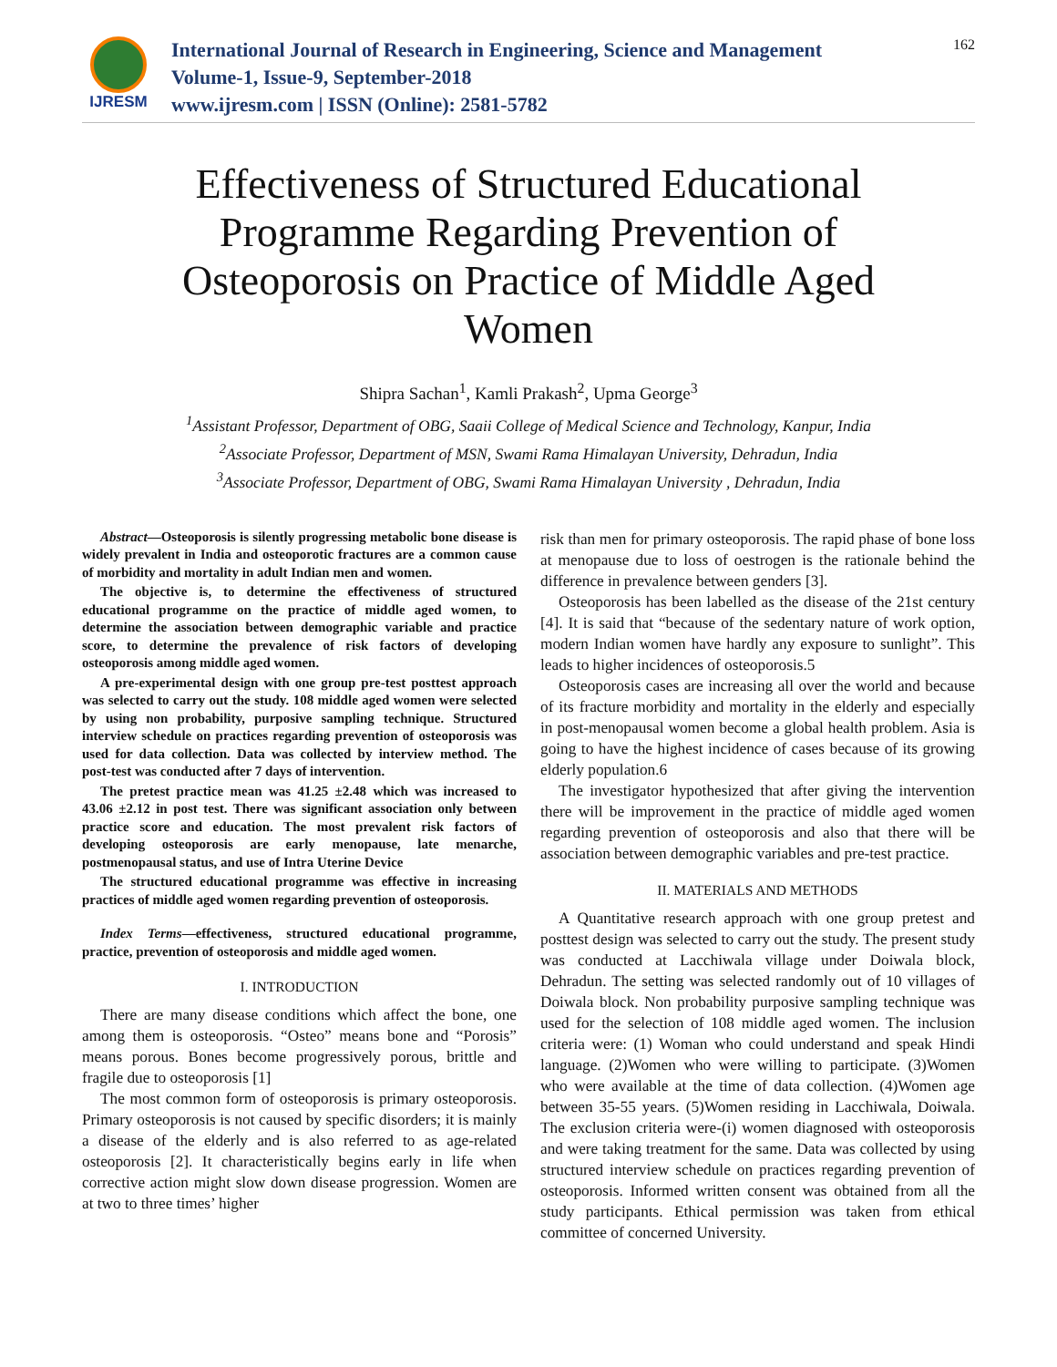IJRESM
International Journal of Research in Engineering, Science and Management
Volume-1, Issue-9, September-2018
www.ijresm.com | ISSN (Online): 2581-5782
162
Effectiveness of Structured Educational Programme Regarding Prevention of Osteoporosis on Practice of Middle Aged Women
Shipra Sachan<sup>1</sup>, Kamli Prakash<sup>2</sup>, Upma George<sup>3</sup>
<sup>1</sup> Assistant Professor, Department of OBG, Saaii College of Medical Science and Technology, Kanpur, India
<sup>2</sup> Associate Professor, Department of MSN, Swami Rama Himalayan University, Dehradun, India
<sup>3</sup> Associate Professor, Department of OBG, Swami Rama Himalayan University , Dehradun, India
Abstract—Osteoporosis is silently progressing metabolic bone disease is widely prevalent in India and osteoporotic fractures are a common cause of morbidity and mortality in adult Indian men and women.
The objective is, to determine the effectiveness of structured educational programme on the practice of middle aged women, to determine the association between demographic variable and practice score, to determine the prevalence of risk factors of developing osteoporosis among middle aged women.
A pre-experimental design with one group pre-test posttest approach was selected to carry out the study. 108 middle aged women were selected by using non probability, purposive sampling technique. Structured interview schedule on practices regarding prevention of osteoporosis was used for data collection. Data was collected by interview method. The post-test was conducted after 7 days of intervention.
The pretest practice mean was 41.25 ±2.48 which was increased to 43.06 ±2.12 in post test. There was significant association only between practice score and education. The most prevalent risk factors of developing osteoporosis are early menopause, late menarche, postmenopausal status, and use of Intra Uterine Device
The structured educational programme was effective in increasing practices of middle aged women regarding prevention of osteoporosis.
Index Terms—effectiveness, structured educational programme, practice, prevention of osteoporosis and middle aged women.
I. INTRODUCTION
There are many disease conditions which affect the bone, one among them is osteoporosis. “Osteo” means bone and “Porosis” means porous. Bones become progressively porous, brittle and fragile due to osteoporosis [1]
The most common form of osteoporosis is primary osteoporosis. Primary osteoporosis is not caused by specific disorders; it is mainly a disease of the elderly and is also referred to as age-related osteoporosis [2]. It characteristically begins early in life when corrective action might slow down disease progression. Women are at two to three times’ higher
risk than men for primary osteoporosis. The rapid phase of bone loss at menopause due to loss of oestrogen is the rationale behind the difference in prevalence between genders [3].
Osteoporosis has been labelled as the disease of the 21st century [4]. It is said that “because of the sedentary nature of work option, modern Indian women have hardly any exposure to sunlight”. This leads to higher incidences of osteoporosis.5
Osteoporosis cases are increasing all over the world and because of its fracture morbidity and mortality in the elderly and especially in post-menopausal women become a global health problem. Asia is going to have the highest incidence of cases because of its growing elderly population.6
The investigator hypothesized that after giving the intervention there will be improvement in the practice of middle aged women regarding prevention of osteoporosis and also that there will be association between demographic variables and pre-test practice.
II. MATERIALS AND METHODS
A Quantitative research approach with one group pretest and posttest design was selected to carry out the study. The present study was conducted at Lacchiwala village under Doiwala block, Dehradun. The setting was selected randomly out of 10 villages of Doiwala block. Non probability purposive sampling technique was used for the selection of 108 middle aged women. The inclusion criteria were: (1) Woman who could understand and speak Hindi language. (2)Women who were willing to participate. (3)Women who were available at the time of data collection. (4)Women age between 35-55 years. (5)Women residing in Lacchiwala, Doiwala. The exclusion criteria were-(i) women diagnosed with osteoporosis and were taking treatment for the same. Data was collected by using structured interview schedule on practices regarding prevention of osteoporosis. Informed written consent was obtained from all the study participants. Ethical permission was taken from ethical committee of concerned University.